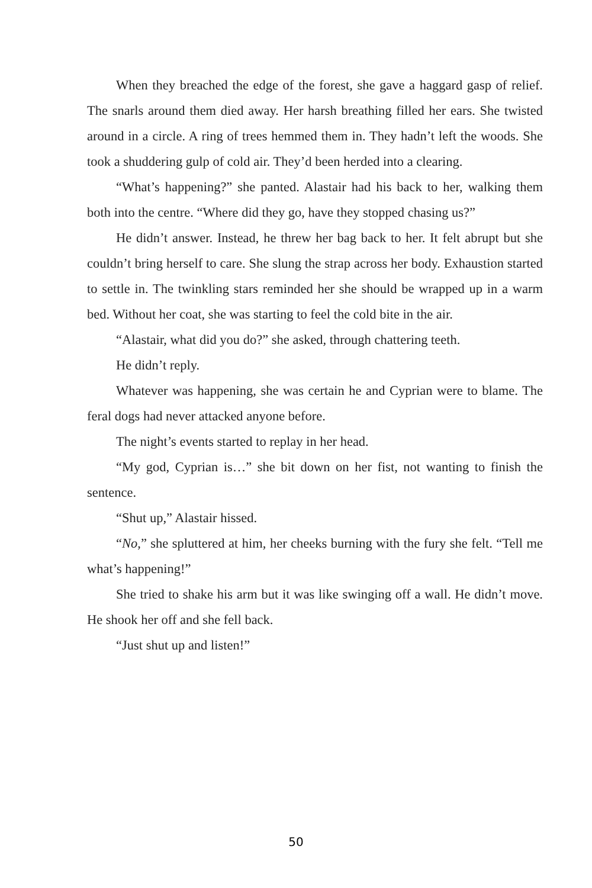When they breached the edge of the forest, she gave a haggard gasp of relief. The snarls around them died away. Her harsh breathing filled her ears. She twisted around in a circle. A ring of trees hemmed them in. They hadn’t left the woods. She took a shuddering gulp of cold air. They’d been herded into a clearing.
“What’s happening?” she panted. Alastair had his back to her, walking them both into the centre. “Where did they go, have they stopped chasing us?”
He didn’t answer. Instead, he threw her bag back to her. It felt abrupt but she couldn’t bring herself to care. She slung the strap across her body. Exhaustion started to settle in. The twinkling stars reminded her she should be wrapped up in a warm bed. Without her coat, she was starting to feel the cold bite in the air.
“Alastair, what did you do?” she asked, through chattering teeth.
He didn’t reply.
Whatever was happening, she was certain he and Cyprian were to blame. The feral dogs had never attacked anyone before.
The night’s events started to replay in her head.
“My god, Cyprian is…” she bit down on her fist, not wanting to finish the sentence.
“Shut up,” Alastair hissed.
“No,” she spluttered at him, her cheeks burning with the fury she felt. “Tell me what’s happening!”
She tried to shake his arm but it was like swinging off a wall. He didn’t move. He shook her off and she fell back.
“Just shut up and listen!”
50